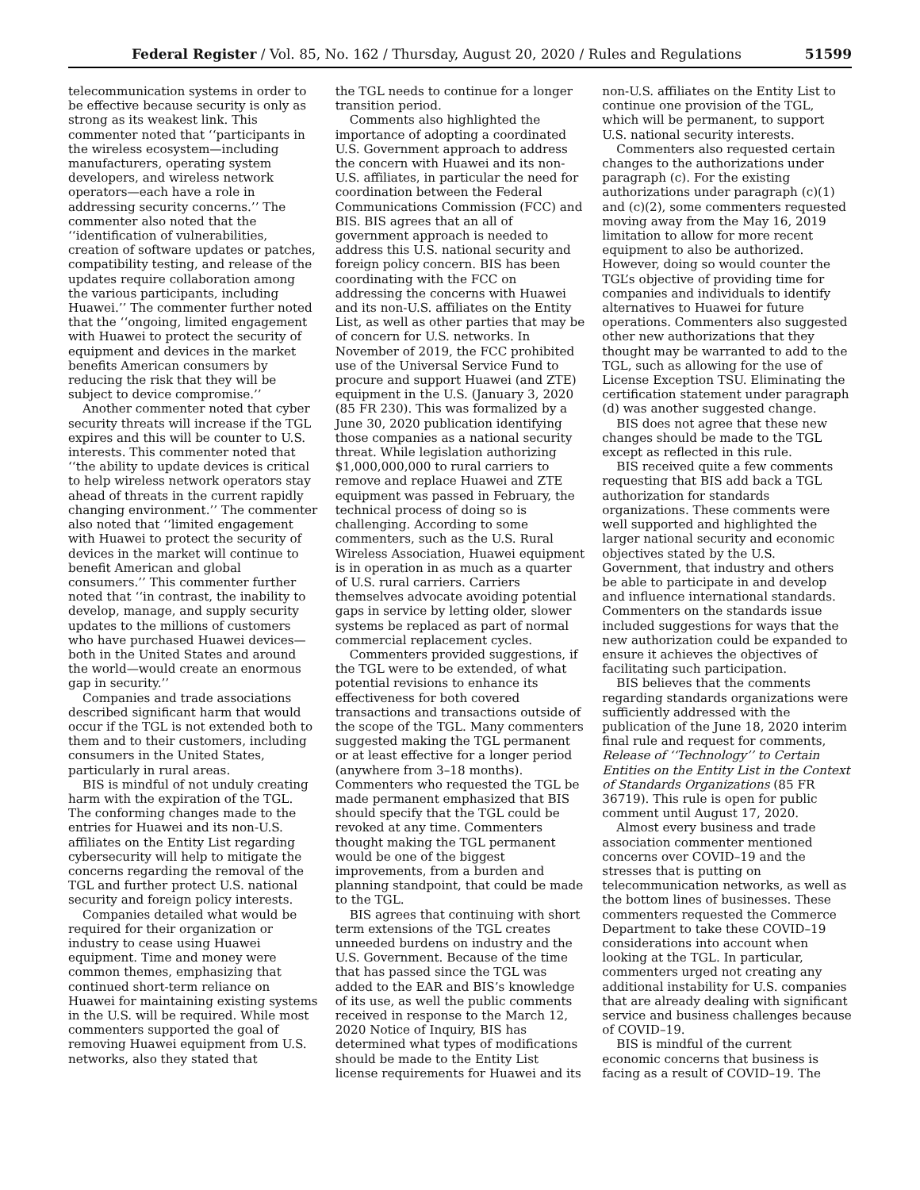Federal Register / Vol. 85, No. 162 / Thursday, August 20, 2020 / Rules and Regulations 51599
telecommunication systems in order to be effective because security is only as strong as its weakest link. This commenter noted that ‘‘participants in the wireless ecosystem—including manufacturers, operating system developers, and wireless network operators—each have a role in addressing security concerns.’’ The commenter also noted that the ‘‘identification of vulnerabilities, creation of software updates or patches, compatibility testing, and release of the updates require collaboration among the various participants, including Huawei.’’ The commenter further noted that the ‘‘ongoing, limited engagement with Huawei to protect the security of equipment and devices in the market benefits American consumers by reducing the risk that they will be subject to device compromise.’’
Another commenter noted that cyber security threats will increase if the TGL expires and this will be counter to U.S. interests. This commenter noted that ‘‘the ability to update devices is critical to help wireless network operators stay ahead of threats in the current rapidly changing environment.’’ The commenter also noted that ‘‘limited engagement with Huawei to protect the security of devices in the market will continue to benefit American and global consumers.’’ This commenter further noted that ‘‘in contrast, the inability to develop, manage, and supply security updates to the millions of customers who have purchased Huawei devices—both in the United States and around the world—would create an enormous gap in security.’’
Companies and trade associations described significant harm that would occur if the TGL is not extended both to them and to their customers, including consumers in the United States, particularly in rural areas.
BIS is mindful of not unduly creating harm with the expiration of the TGL. The conforming changes made to the entries for Huawei and its non-U.S. affiliates on the Entity List regarding cybersecurity will help to mitigate the concerns regarding the removal of the TGL and further protect U.S. national security and foreign policy interests.
Companies detailed what would be required for their organization or industry to cease using Huawei equipment. Time and money were common themes, emphasizing that continued short-term reliance on Huawei for maintaining existing systems in the U.S. will be required. While most commenters supported the goal of removing Huawei equipment from U.S. networks, also they stated that
the TGL needs to continue for a longer transition period.
Comments also highlighted the importance of adopting a coordinated U.S. Government approach to address the concern with Huawei and its non-U.S. affiliates, in particular the need for coordination between the Federal Communications Commission (FCC) and BIS. BIS agrees that an all of government approach is needed to address this U.S. national security and foreign policy concern. BIS has been coordinating with the FCC on addressing the concerns with Huawei and its non-U.S. affiliates on the Entity List, as well as other parties that may be of concern for U.S. networks. In November of 2019, the FCC prohibited use of the Universal Service Fund to procure and support Huawei (and ZTE) equipment in the U.S. (January 3, 2020 (85 FR 230). This was formalized by a June 30, 2020 publication identifying those companies as a national security threat. While legislation authorizing $1,000,000,000 to rural carriers to remove and replace Huawei and ZTE equipment was passed in February, the technical process of doing so is challenging. According to some commenters, such as the U.S. Rural Wireless Association, Huawei equipment is in operation in as much as a quarter of U.S. rural carriers. Carriers themselves advocate avoiding potential gaps in service by letting older, slower systems be replaced as part of normal commercial replacement cycles.
Commenters provided suggestions, if the TGL were to be extended, of what potential revisions to enhance its effectiveness for both covered transactions and transactions outside of the scope of the TGL. Many commenters suggested making the TGL permanent or at least effective for a longer period (anywhere from 3–18 months). Commenters who requested the TGL be made permanent emphasized that BIS should specify that the TGL could be revoked at any time. Commenters thought making the TGL permanent would be one of the biggest improvements, from a burden and planning standpoint, that could be made to the TGL.
BIS agrees that continuing with short term extensions of the TGL creates unneeded burdens on industry and the U.S. Government. Because of the time that has passed since the TGL was added to the EAR and BIS’s knowledge of its use, as well the public comments received in response to the March 12, 2020 Notice of Inquiry, BIS has determined what types of modifications should be made to the Entity List license requirements for Huawei and its
non-U.S. affiliates on the Entity List to continue one provision of the TGL, which will be permanent, to support U.S. national security interests.
Commenters also requested certain changes to the authorizations under paragraph (c). For the existing authorizations under paragraph (c)(1) and (c)(2), some commenters requested moving away from the May 16, 2019 limitation to allow for more recent equipment to also be authorized. However, doing so would counter the TGL’s objective of providing time for companies and individuals to identify alternatives to Huawei for future operations. Commenters also suggested other new authorizations that they thought may be warranted to add to the TGL, such as allowing for the use of License Exception TSU. Eliminating the certification statement under paragraph (d) was another suggested change.
BIS does not agree that these new changes should be made to the TGL except as reflected in this rule.
BIS received quite a few comments requesting that BIS add back a TGL authorization for standards organizations. These comments were well supported and highlighted the larger national security and economic objectives stated by the U.S. Government, that industry and others be able to participate in and develop and influence international standards. Commenters on the standards issue included suggestions for ways that the new authorization could be expanded to ensure it achieves the objectives of facilitating such participation.
BIS believes that the comments regarding standards organizations were sufficiently addressed with the publication of the June 18, 2020 interim final rule and request for comments, Release of ‘‘Technology’’ to Certain Entities on the Entity List in the Context of Standards Organizations (85 FR 36719). This rule is open for public comment until August 17, 2020.
Almost every business and trade association commenter mentioned concerns over COVID–19 and the stresses that is putting on telecommunication networks, as well as the bottom lines of businesses. These commenters requested the Commerce Department to take these COVID–19 considerations into account when looking at the TGL. In particular, commenters urged not creating any additional instability for U.S. companies that are already dealing with significant service and business challenges because of COVID–19.
BIS is mindful of the current economic concerns that business is facing as a result of COVID–19. The